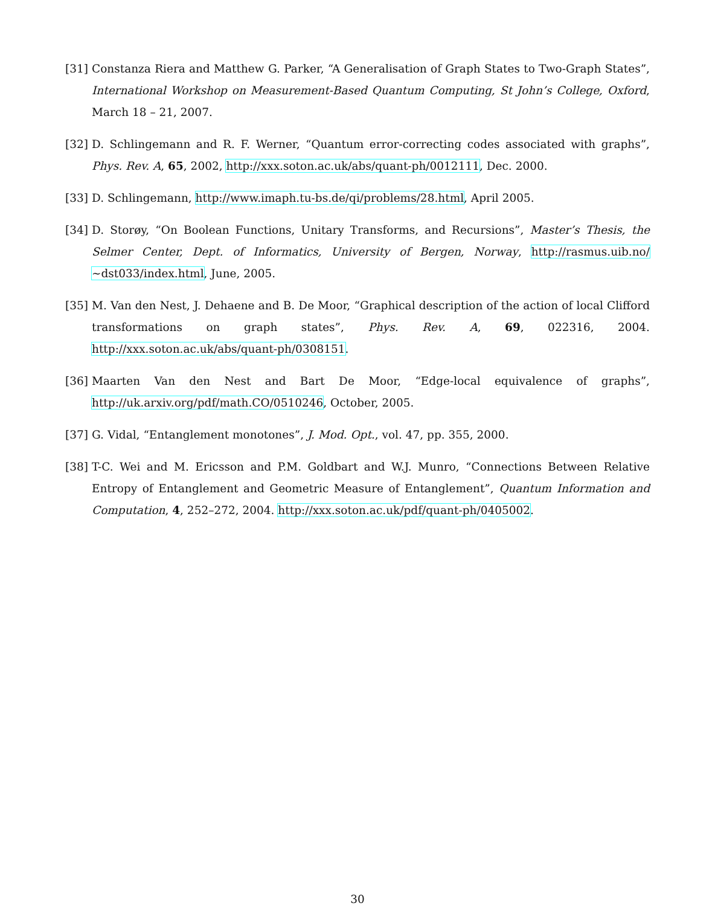[31]
Constanza Riera and Matthew G. Parker, “A Generalisation of Graph States to Two-Graph States”, International Workshop on Measurement-Based Quantum Computing, St John’s College, Oxford, March 18 – 21, 2007.
[32]
D. Schlingemann and R. F. Werner, “Quantum error-correcting codes associated with graphs”, Phys. Rev. A, 65, 2002, http://xxx.soton.ac.uk/abs/quant-ph/0012111, Dec. 2000.
[33]
D. Schlingemann, http://www.imaph.tu-bs.de/qi/problems/28.html, April 2005.
[34]
D. Storøy, “On Boolean Functions, Unitary Transforms, and Recursions”, Master’s Thesis, the Selmer Center, Dept. of Informatics, University of Bergen, Norway, http://rasmus.uib.no/∼dst033/index.html, June, 2005.
[35]
M. Van den Nest, J. Dehaene and B. De Moor, “Graphical description of the action of local Clifford transformations on graph states”, Phys. Rev. A, 69, 022316, 2004. http://xxx.soton.ac.uk/abs/quant-ph/0308151.
[36]
Maarten Van den Nest and Bart De Moor, “Edge-local equivalence of graphs”, http://uk.arxiv.org/pdf/math.CO/0510246, October, 2005.
[37]
G. Vidal, “Entanglement monotones”, J. Mod. Opt., vol. 47, pp. 355, 2000.
[38]
T-C. Wei and M. Ericsson and P.M. Goldbart and W.J. Munro, “Connections Between Relative Entropy of Entanglement and Geometric Measure of Entanglement”, Quantum Information and Computation, 4, 252–272, 2004. http://xxx.soton.ac.uk/pdf/quant-ph/0405002.
30